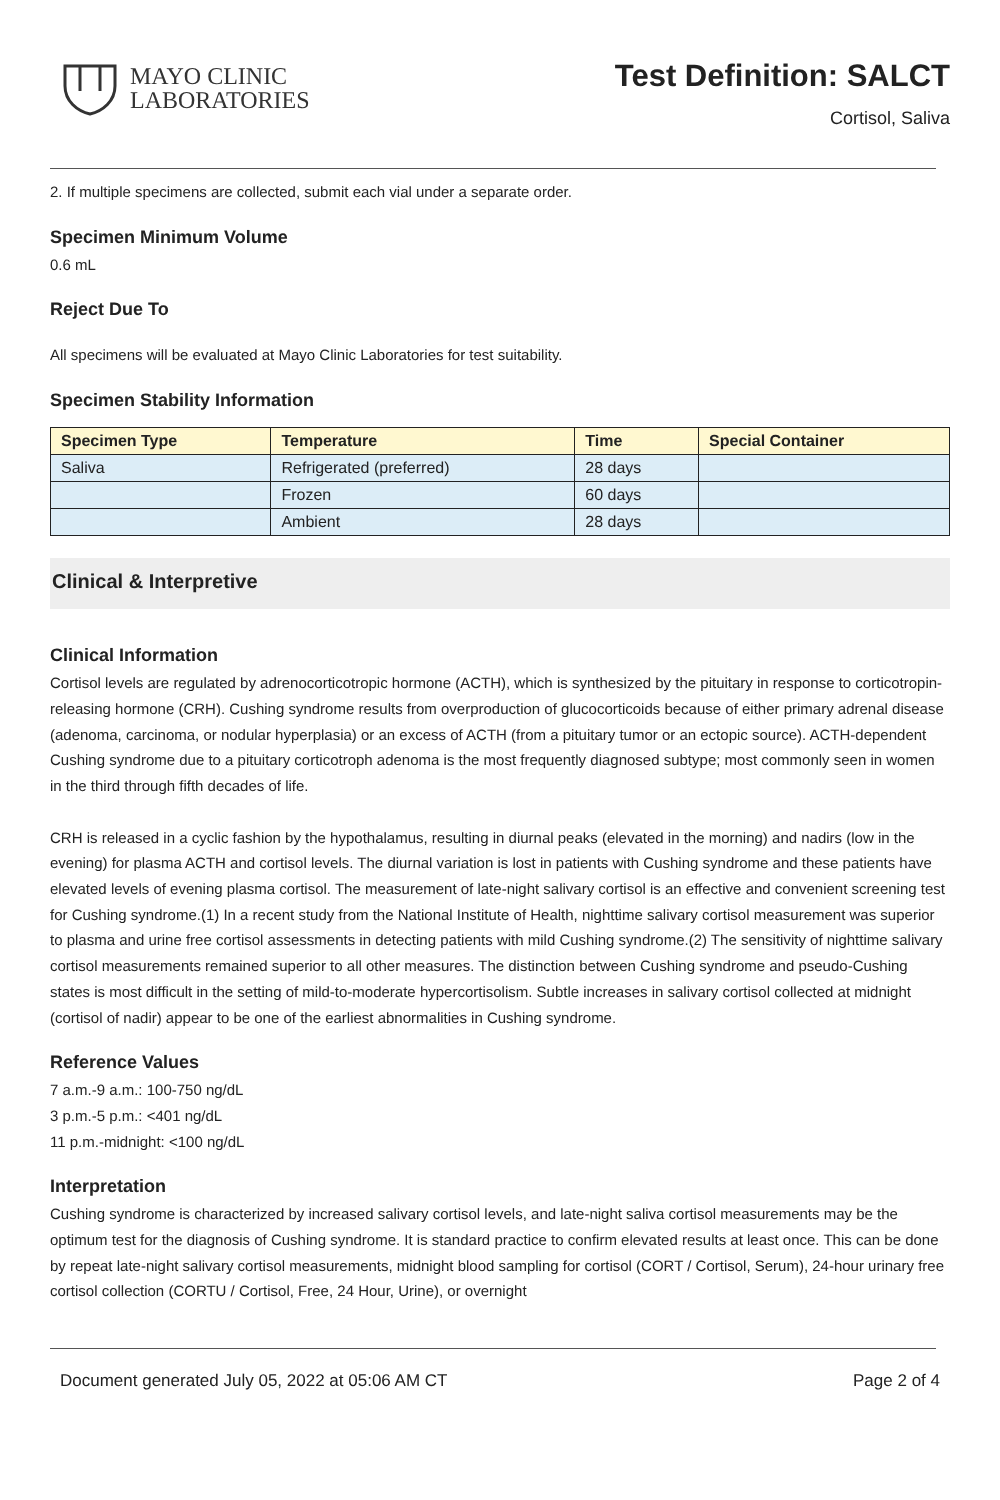MAYO CLINIC
LABORATORIES
Test Definition: SALCT
Cortisol, Saliva
2. If multiple specimens are collected, submit each vial under a separate order.
Specimen Minimum Volume
0.6 mL
Reject Due To
All specimens will be evaluated at Mayo Clinic Laboratories for test suitability.
Specimen Stability Information
| Specimen Type | Temperature | Time | Special Container |
| --- | --- | --- | --- |
| Saliva | Refrigerated (preferred) | 28 days | |
| | Frozen | 60 days | |
| | Ambient | 28 days | |
Clinical & Interpretive
Clinical Information
Cortisol levels are regulated by adrenocorticotropic hormone (ACTH), which is synthesized by the pituitary in response to corticotropin-releasing hormone (CRH). Cushing syndrome results from overproduction of glucocorticoids because of either primary adrenal disease (adenoma, carcinoma, or nodular hyperplasia) or an excess of ACTH (from a pituitary tumor or an ectopic source). ACTH-dependent Cushing syndrome due to a pituitary corticotroph adenoma is the most frequently diagnosed subtype; most commonly seen in women in the third through fifth decades of life.
CRH is released in a cyclic fashion by the hypothalamus, resulting in diurnal peaks (elevated in the morning) and nadirs (low in the evening) for plasma ACTH and cortisol levels. The diurnal variation is lost in patients with Cushing syndrome and these patients have elevated levels of evening plasma cortisol. The measurement of late-night salivary cortisol is an effective and convenient screening test for Cushing syndrome.(1) In a recent study from the National Institute of Health, nighttime salivary cortisol measurement was superior to plasma and urine free cortisol assessments in detecting patients with mild Cushing syndrome.(2) The sensitivity of nighttime salivary cortisol measurements remained superior to all other measures. The distinction between Cushing syndrome and pseudo-Cushing states is most difficult in the setting of mild-to-moderate hypercortisolism. Subtle increases in salivary cortisol collected at midnight (cortisol of nadir) appear to be one of the earliest abnormalities in Cushing syndrome.
Reference Values
7 a.m.-9 a.m.: 100-750 ng/dL
3 p.m.-5 p.m.: <401 ng/dL
11 p.m.-midnight: <100 ng/dL
Interpretation
Cushing syndrome is characterized by increased salivary cortisol levels, and late-night saliva cortisol measurements may be the optimum test for the diagnosis of Cushing syndrome. It is standard practice to confirm elevated results at least once. This can be done by repeat late-night salivary cortisol measurements, midnight blood sampling for cortisol (CORT / Cortisol, Serum), 24-hour urinary free cortisol collection (CORTU / Cortisol, Free, 24 Hour, Urine), or overnight
Document generated July 05, 2022 at 05:06 AM CT Page 2 of 4